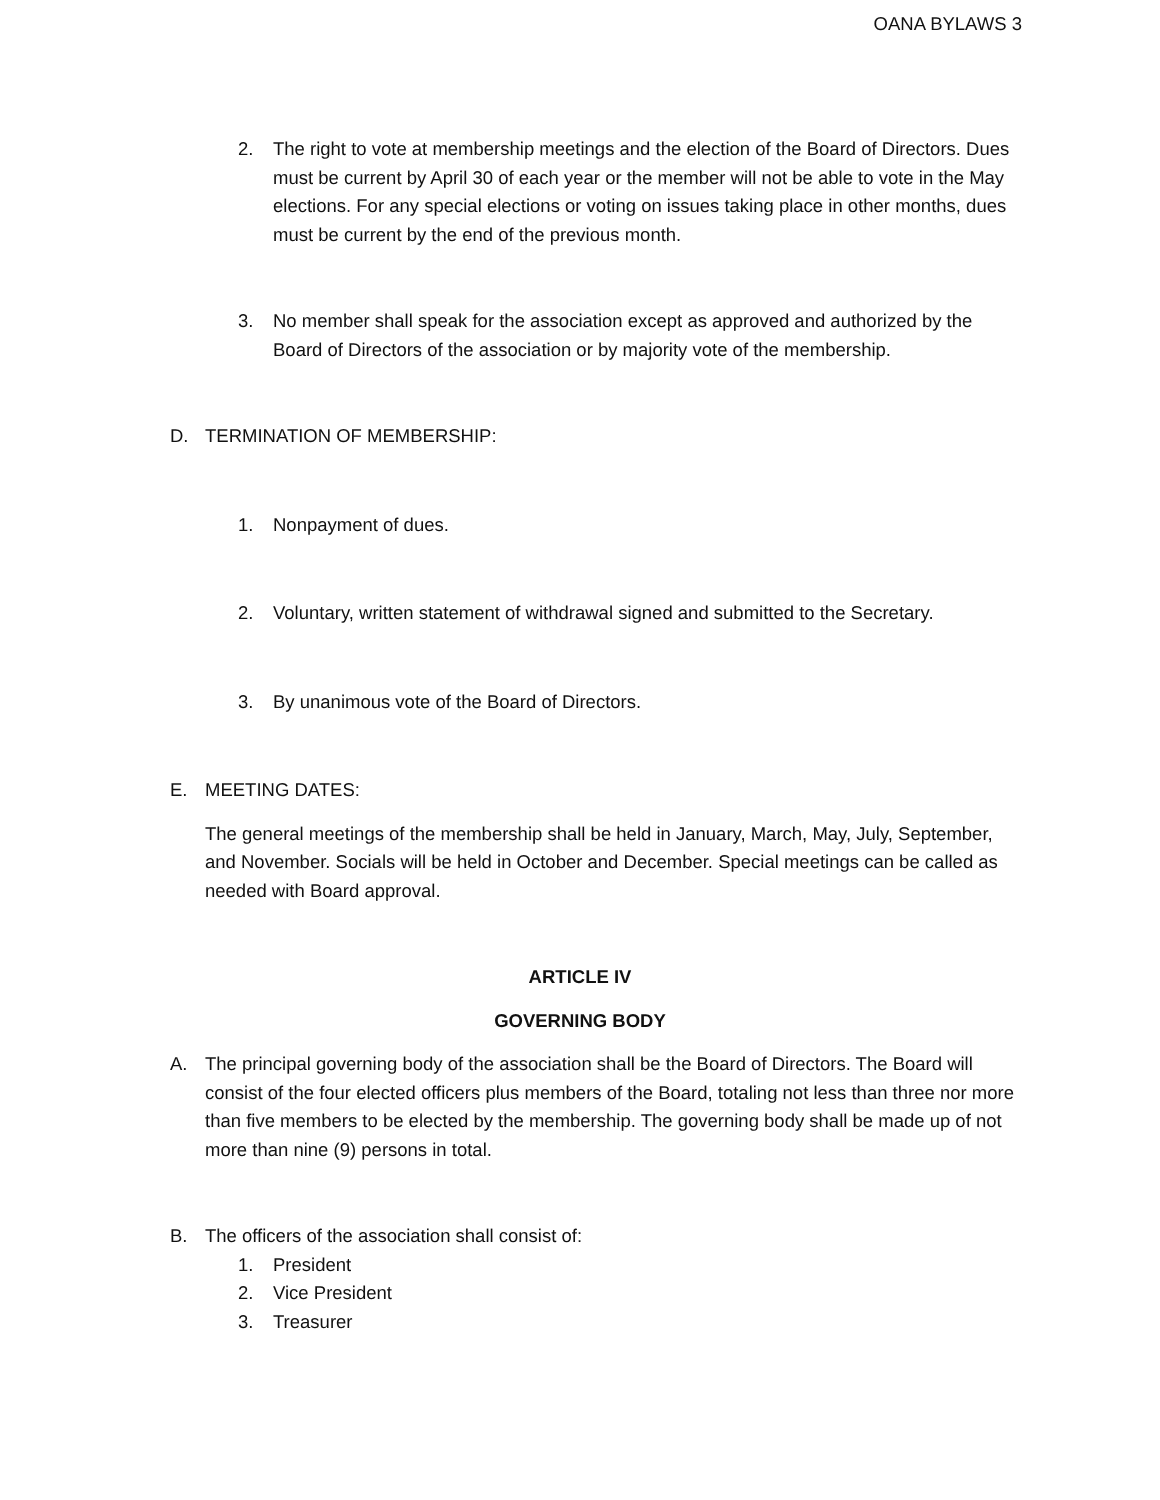OANA BYLAWS 3
2. The right to vote at membership meetings and the election of the Board of Directors. Dues must be current by April 30 of each year or the member will not be able to vote in the May elections. For any special elections or voting on issues taking place in other months, dues must be current by the end of the previous month.
3. No member shall speak for the association except as approved and authorized by the Board of Directors of the association or by majority vote of the membership.
D. TERMINATION OF MEMBERSHIP:
1. Nonpayment of dues.
2. Voluntary, written statement of withdrawal signed and submitted to the Secretary.
3. By unanimous vote of the Board of Directors.
E. MEETING DATES:
The general meetings of the membership shall be held in January, March, May, July, September, and November. Socials will be held in October and December. Special meetings can be called as needed with Board approval.
ARTICLE IV
GOVERNING BODY
A. The principal governing body of the association shall be the Board of Directors. The Board will consist of the four elected officers plus members of the Board, totaling not less than three nor more than five members to be elected by the membership. The governing body shall be made up of not more than nine (9) persons in total.
B. The officers of the association shall consist of:
1. President
2. Vice President
3. Treasurer